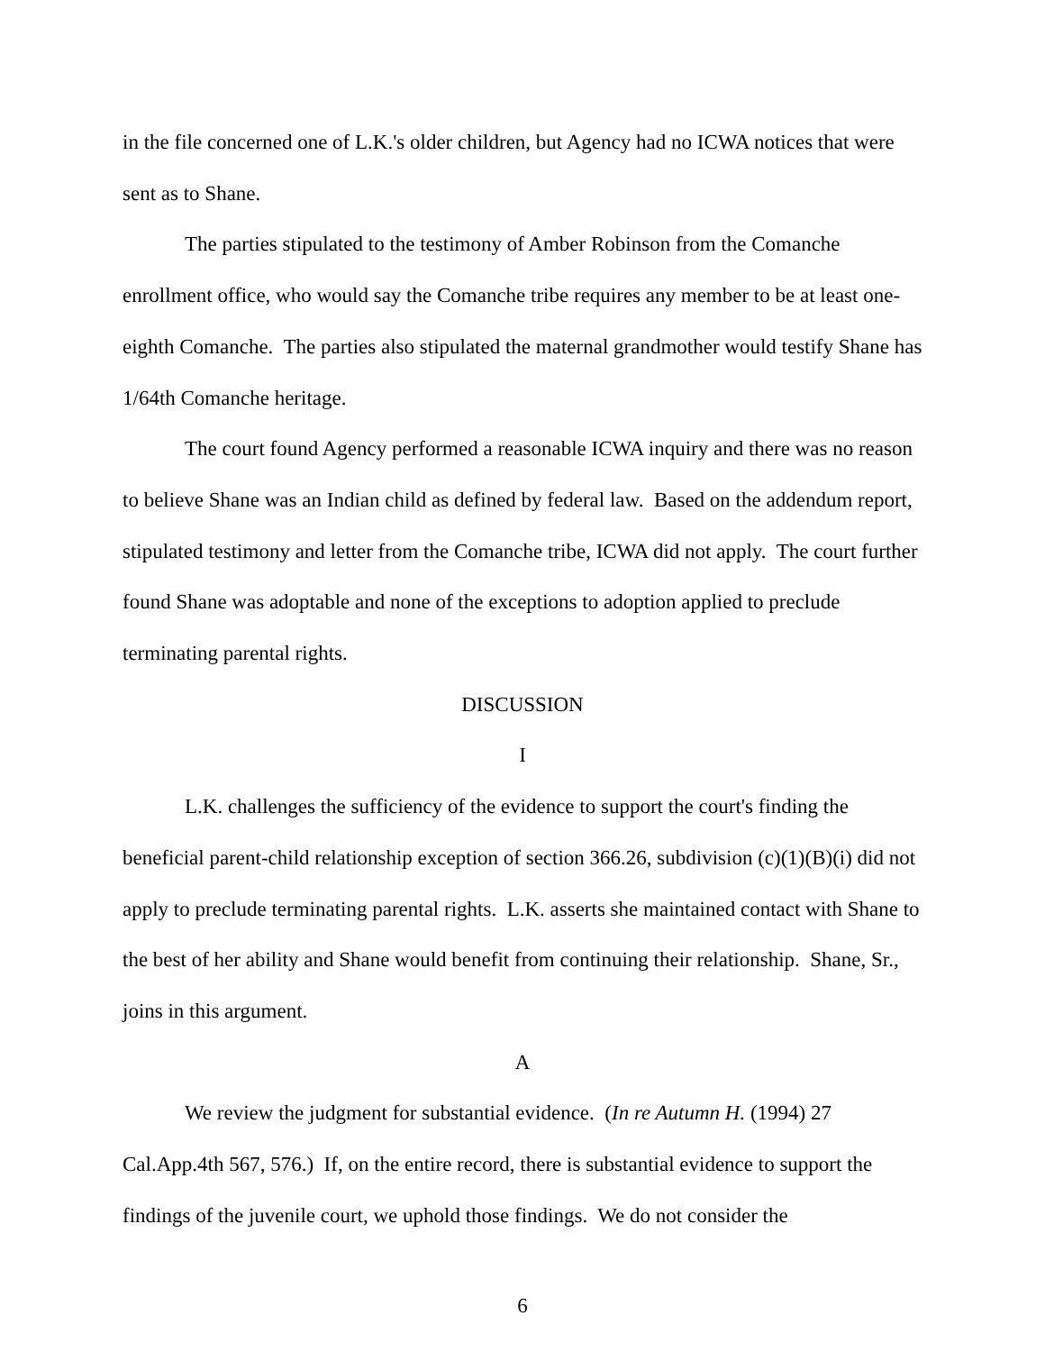in the file concerned one of L.K.'s older children, but Agency had no ICWA notices that were sent as to Shane.
The parties stipulated to the testimony of Amber Robinson from the Comanche enrollment office, who would say the Comanche tribe requires any member to be at least one-eighth Comanche. The parties also stipulated the maternal grandmother would testify Shane has 1/64th Comanche heritage.
The court found Agency performed a reasonable ICWA inquiry and there was no reason to believe Shane was an Indian child as defined by federal law. Based on the addendum report, stipulated testimony and letter from the Comanche tribe, ICWA did not apply. The court further found Shane was adoptable and none of the exceptions to adoption applied to preclude terminating parental rights.
DISCUSSION
I
L.K. challenges the sufficiency of the evidence to support the court's finding the beneficial parent-child relationship exception of section 366.26, subdivision (c)(1)(B)(i) did not apply to preclude terminating parental rights. L.K. asserts she maintained contact with Shane to the best of her ability and Shane would benefit from continuing their relationship. Shane, Sr., joins in this argument.
A
We review the judgment for substantial evidence. (In re Autumn H. (1994) 27 Cal.App.4th 567, 576.) If, on the entire record, there is substantial evidence to support the findings of the juvenile court, we uphold those findings. We do not consider the
6